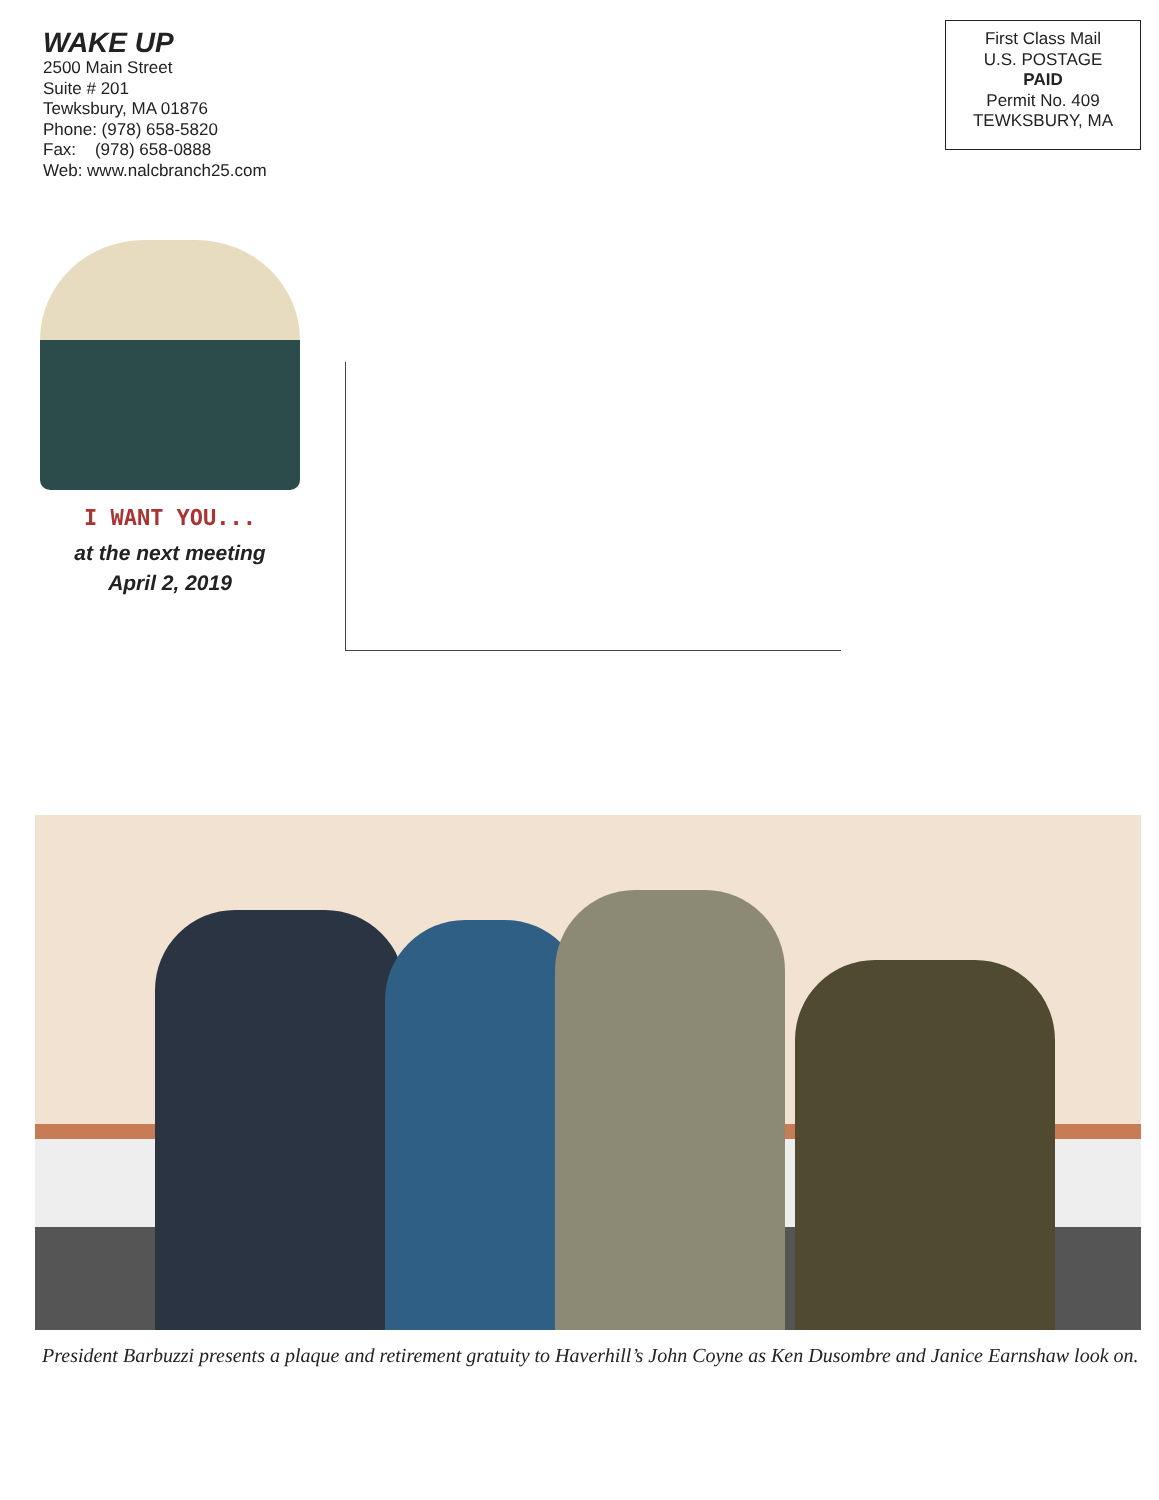WAKE UP
2500 Main Street
Suite # 201
Tewksbury, MA 01876
Phone: (978) 658-5820
Fax: (978) 658-0888
Web: www.nalcbranch25.com
First Class Mail
U.S. POSTAGE
PAID
Permit No. 409
TEWKSBURY, MA
I WANT YOU...
at the next meeting
April 2, 2019
President Barbuzzi presents a plaque and retirement gratuity to Haverhill’s John Coyne as Ken Dusombre and Janice Earnshaw look on.